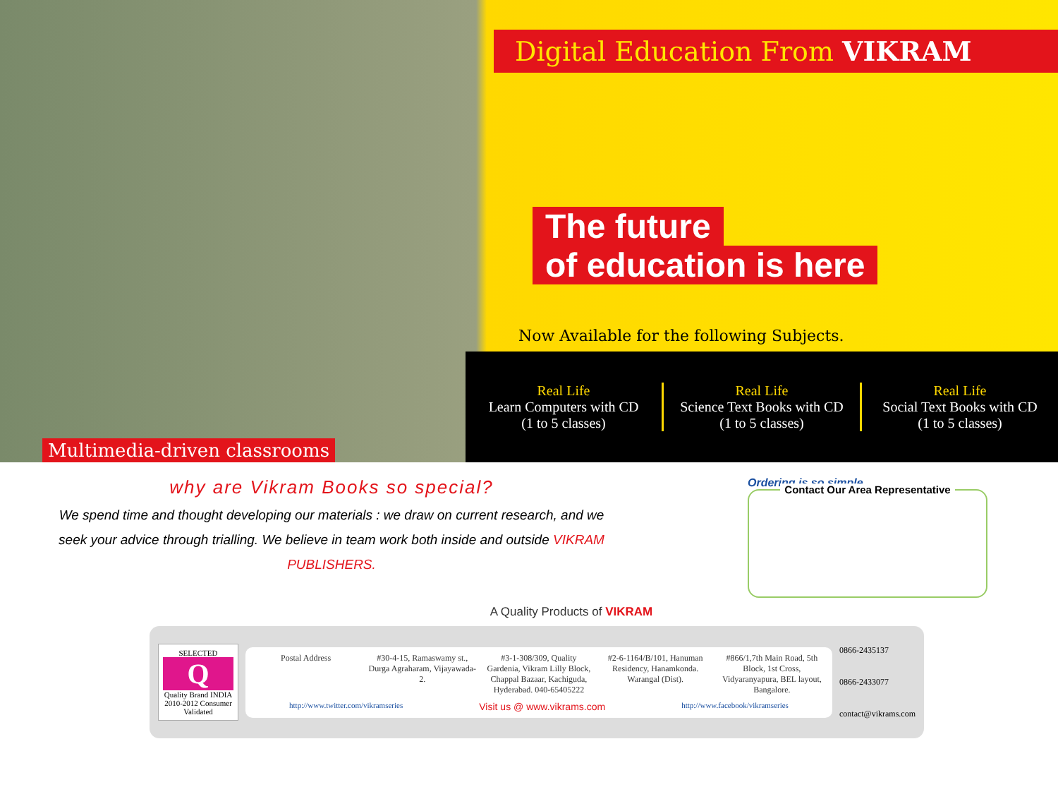Multimedia-driven classrooms
Digital Education From VIKRAM
The future
of education is here
Now Available for the following Subjects.
Real Life
Learn Computers with CD
(1 to 5 classes)
Real Life
Science Text Books with CD
(1 to 5 classes)
Real Life
Social Text Books with CD
(1 to 5 classes)
why are Vikram Books so special?
We spend time and thought developing our materials : we draw on current research, and we seek your advice through trialling. We believe in team work both inside and outside VIKRAM PUBLISHERS.
Ordering is so simple
Contact Our Area Representative
A Quality Products of VIKRAM
SELECTED
Q
Quality Brand INDIA 2010-2012 Consumer Validated
Postal Address #30-4-15, Ramaswamy st., Durga Agraharam, Vijayawada-2.
#3-1-308/309, Quality Gardenia, Vikram Lilly Block, Chappal Bazaar, Kachiguda, Hyderabad. 040-65405222
#2-6-1164/B/101, Hanuman Residency, Hanamkonda. Warangal (Dist).
#866/1,7th Main Road, 5th Block, 1st Cross, Vidyaranyapura, BEL layout, Bangalore.
http://www.twitter.com/vikramseries Visit us @ www.vikrams.com http://www.facebook/vikramseries
0866-2435137
0866-2433077
contact@vikrams.com